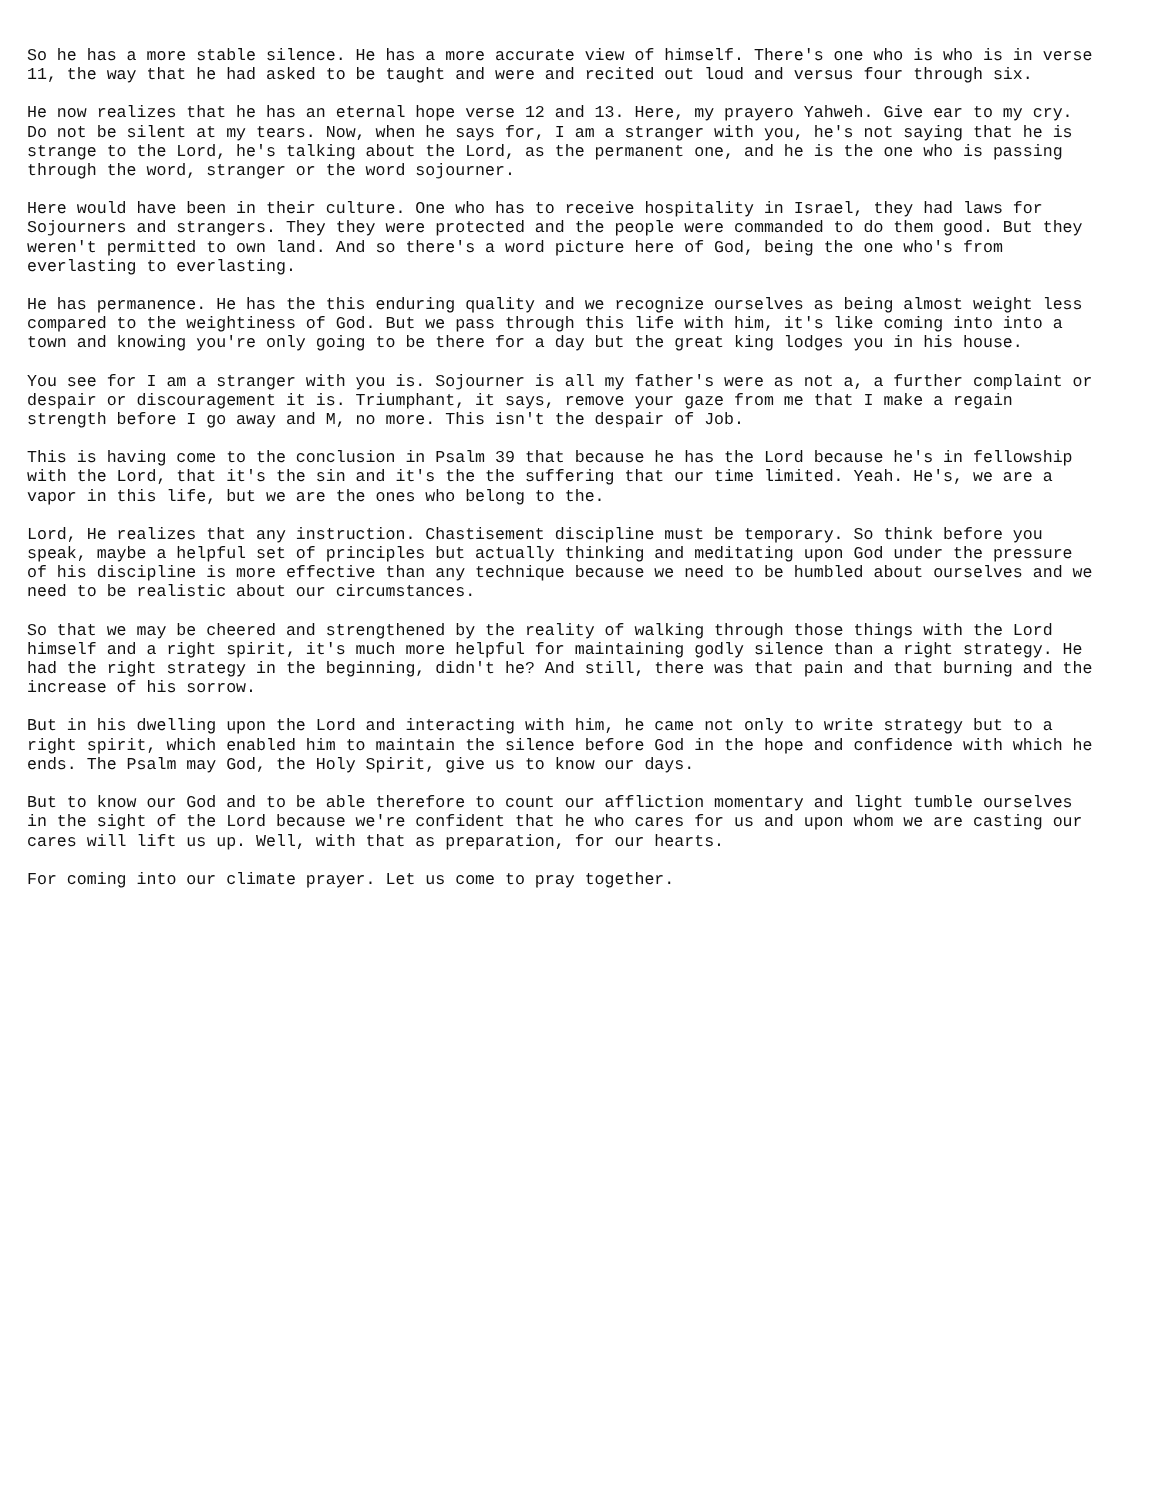So he has a more stable silence. He has a more accurate view of himself. There's one who is who is in verse 11, the way that he had asked to be taught and were and recited out loud and versus four through six.
He now realizes that he has an eternal hope verse 12 and 13. Here, my prayero Yahweh. Give ear to my cry. Do not be silent at my tears. Now, when he says for, I am a stranger with you, he's not saying that he is strange to the Lord, he's talking about the Lord, as the permanent one, and he is the one who is passing through the word, stranger or the word sojourner.
Here would have been in their culture. One who has to receive hospitality in Israel, they had laws for Sojourners and strangers. They they were protected and the people were commanded to do them good. But they weren't permitted to own land. And so there's a word picture here of God, being the one who's from everlasting to everlasting.
He has permanence. He has the this enduring quality and we recognize ourselves as being almost weight less compared to the weightiness of God. But we pass through this life with him, it's like coming into into a town and knowing you're only going to be there for a day but the great king lodges you in his house.
You see for I am a stranger with you is. Sojourner is all my father's were as not a, a further complaint or despair or discouragement it is. Triumphant, it says, remove your gaze from me that I make a regain strength before I go away and M, no more. This isn't the despair of Job.
This is having come to the conclusion in Psalm 39 that because he has the Lord because he's in fellowship with the Lord, that it's the sin and it's the the suffering that our time limited. Yeah. He's, we are a vapor in this life, but we are the ones who belong to the.
Lord, He realizes that any instruction. Chastisement discipline must be temporary. So think before you speak, maybe a helpful set of principles but actually thinking and meditating upon God under the pressure of his discipline is more effective than any technique because we need to be humbled about ourselves and we need to be realistic about our circumstances.
So that we may be cheered and strengthened by the reality of walking through those things with the Lord himself and a right spirit, it's much more helpful for maintaining godly silence than a right strategy. He had the right strategy in the beginning, didn't he? And still, there was that pain and that burning and the increase of his sorrow.
But in his dwelling upon the Lord and interacting with him, he came not only to write strategy but to a right spirit, which enabled him to maintain the silence before God in the hope and confidence with which he ends. The Psalm may God, the Holy Spirit, give us to know our days.
But to know our God and to be able therefore to count our affliction momentary and light tumble ourselves in the sight of the Lord because we're confident that he who cares for us and upon whom we are casting our cares will lift us up. Well, with that as preparation, for our hearts.
For coming into our climate prayer. Let us come to pray together.